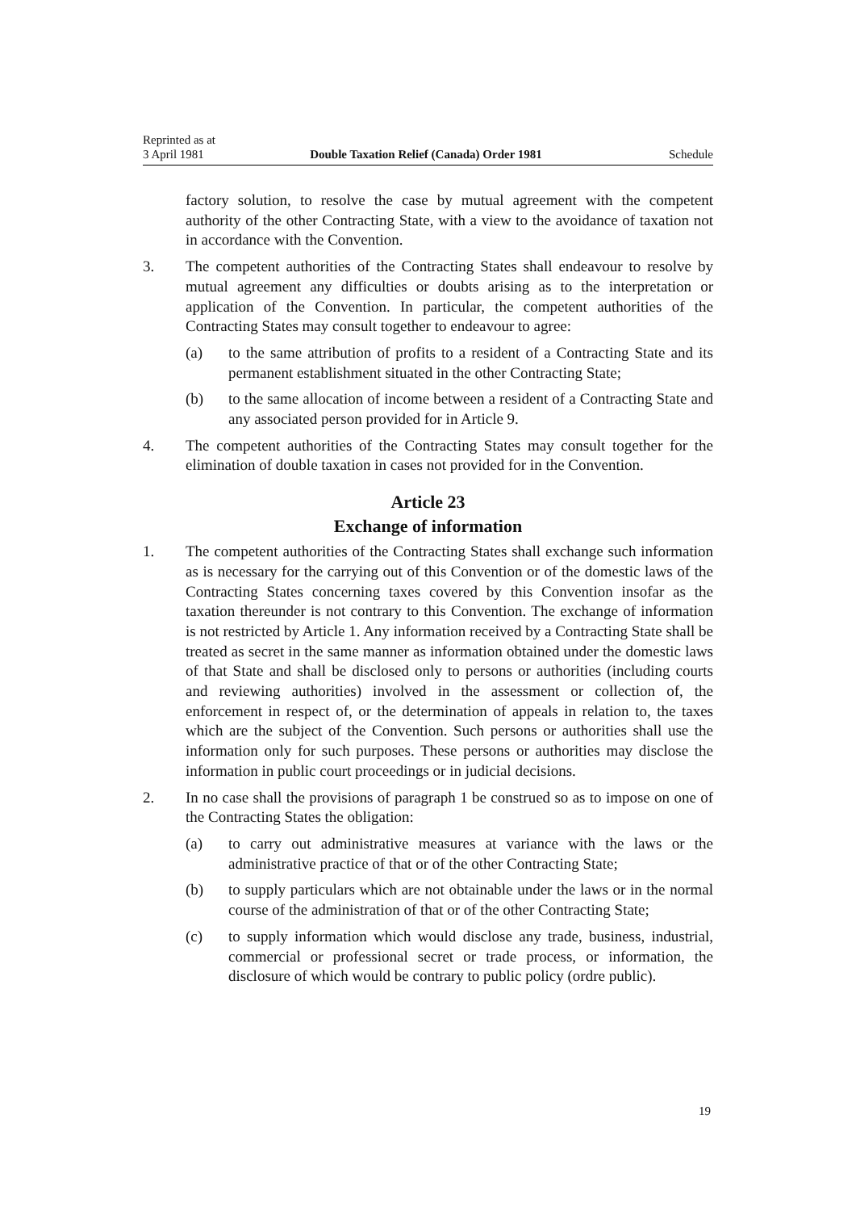Reprinted as at
3 April 1981 Double Taxation Relief (Canada) Order 1981 Schedule
factory solution, to resolve the case by mutual agreement with the competent authority of the other Contracting State, with a view to the avoidance of taxation not in accordance with the Convention.
3. The competent authorities of the Contracting States shall endeavour to resolve by mutual agreement any difficulties or doubts arising as to the interpretation or application of the Convention. In particular, the competent authorities of the Contracting States may consult together to endeavour to agree:
(a) to the same attribution of profits to a resident of a Contracting State and its permanent establishment situated in the other Contracting State;
(b) to the same allocation of income between a resident of a Contracting State and any associated person provided for in Article 9.
4. The competent authorities of the Contracting States may consult together for the elimination of double taxation in cases not provided for in the Convention.
Article 23
Exchange of information
1. The competent authorities of the Contracting States shall exchange such information as is necessary for the carrying out of this Convention or of the domestic laws of the Contracting States concerning taxes covered by this Convention insofar as the taxation thereunder is not contrary to this Convention. The exchange of information is not restricted by Article 1. Any information received by a Contracting State shall be treated as secret in the same manner as information obtained under the domestic laws of that State and shall be disclosed only to persons or authorities (including courts and reviewing authorities) involved in the assessment or collection of, the enforcement in respect of, or the determination of appeals in relation to, the taxes which are the subject of the Convention. Such persons or authorities shall use the information only for such purposes. These persons or authorities may disclose the information in public court proceedings or in judicial decisions.
2. In no case shall the provisions of paragraph 1 be construed so as to impose on one of the Contracting States the obligation:
(a) to carry out administrative measures at variance with the laws or the administrative practice of that or of the other Contracting State;
(b) to supply particulars which are not obtainable under the laws or in the normal course of the administration of that or of the other Contracting State;
(c) to supply information which would disclose any trade, business, industrial, commercial or professional secret or trade process, or information, the disclosure of which would be contrary to public policy (ordre public).
19